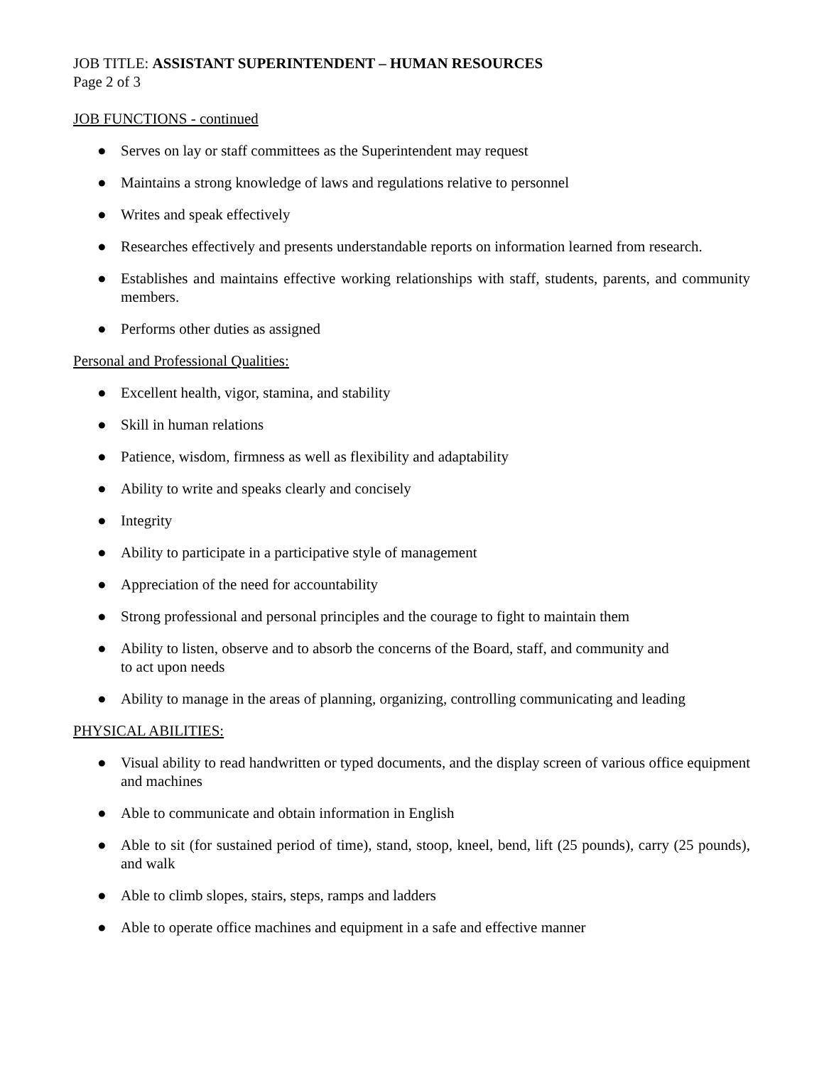JOB TITLE: ASSISTANT SUPERINTENDENT – HUMAN RESOURCES
Page 2 of 3
JOB FUNCTIONS - continued
● Serves on lay or staff committees as the Superintendent may request
● Maintains a strong knowledge of laws and regulations relative to personnel
● Writes and speak effectively
● Researches effectively and presents understandable reports on information learned from research.
● Establishes and maintains effective working relationships with staff, students, parents, and community members.
● Performs other duties as assigned
Personal and Professional Qualities:
● Excellent health, vigor, stamina, and stability
● Skill in human relations
● Patience, wisdom, firmness as well as flexibility and adaptability
● Ability to write and speaks clearly and concisely
● Integrity
● Ability to participate in a participative style of management
● Appreciation of the need for accountability
● Strong professional and personal principles and the courage to fight to maintain them
● Ability to listen, observe and to absorb the concerns of the Board, staff, and community and
to act upon needs
● Ability to manage in the areas of planning, organizing, controlling communicating and leading
PHYSICAL ABILITIES:
● Visual ability to read handwritten or typed documents, and the display screen of various office equipment and machines
● Able to communicate and obtain information in English
● Able to sit (for sustained period of time), stand, stoop, kneel, bend, lift (25 pounds), carry (25 pounds), and walk
● Able to climb slopes, stairs, steps, ramps and ladders
● Able to operate office machines and equipment in a safe and effective manner